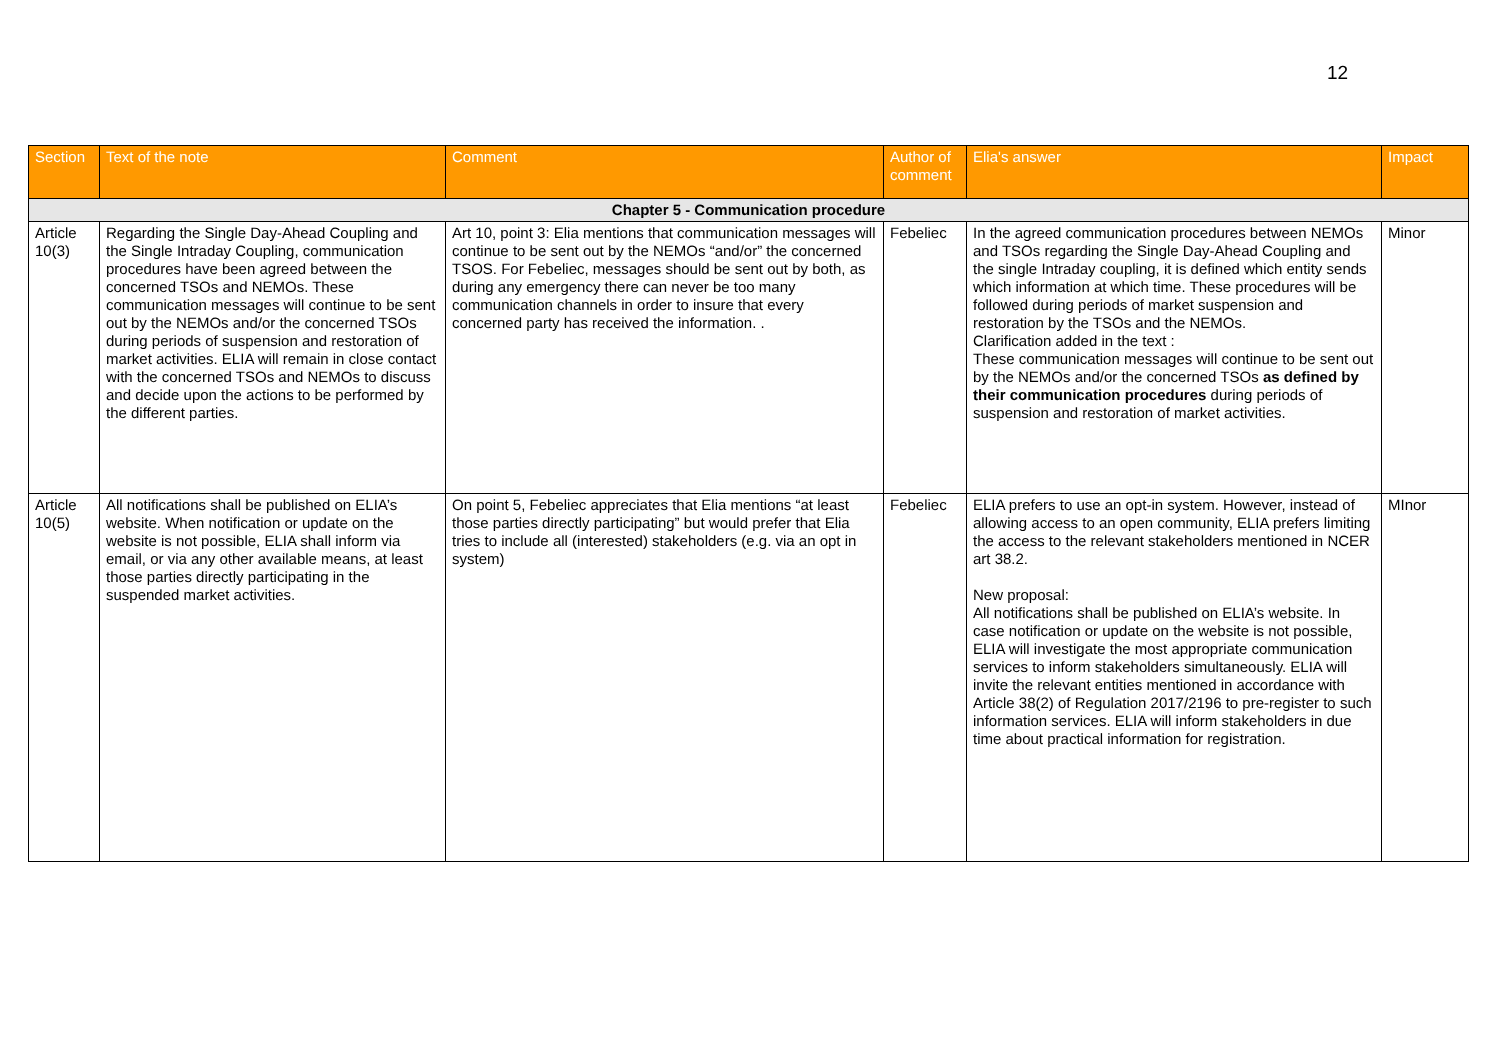12
| Section | Text of the note | Comment | Author of comment | Elia's answer | Impact |
| --- | --- | --- | --- | --- | --- |
| Chapter 5 - Communication procedure | | | | | |
| Article 10(3) | Regarding the Single Day-Ahead Coupling and the Single Intraday Coupling, communication procedures have been agreed between the concerned TSOs and NEMOs. These communication messages will continue to be sent out by the NEMOs and/or the concerned TSOs during periods of suspension and restoration of market activities. ELIA will remain in close contact with the concerned TSOs and NEMOs to discuss and decide upon the actions to be performed by the different parties. | Art 10, point 3: Elia mentions that communication messages will continue to be sent out by the NEMOs “and/or” the concerned TSOS. For Febeliec, messages should be sent out by both, as during any emergency there can never be too many communication channels in order to insure that every concerned party has received the information. . | Febeliec | In the agreed communication procedures between NEMOs and TSOs regarding the Single Day-Ahead Coupling and the single Intraday coupling, it is defined which entity sends which information at which time. These procedures will be followed during periods of market suspension and restoration by the TSOs and the NEMOs. Clarification added in the text : These communication messages will continue to be sent out by the NEMOs and/or the concerned TSOs as defined by their communication procedures during periods of suspension and restoration of market activities. | Minor |
| Article 10(5) | All notifications shall be published on ELIA’s website. When notification or update on the website is not possible, ELIA shall inform via email, or via any other available means, at least those parties directly participating in the suspended market activities. | On point 5, Febeliec appreciates that Elia mentions “at least those parties directly participating” but would prefer that Elia tries to include all (interested) stakeholders (e.g. via an opt in system) | Febeliec | ELIA prefers to use an opt-in system. However, instead of allowing access to an open community, ELIA prefers limiting the access to the relevant stakeholders mentioned in NCER art 38.2. New proposal: All notifications shall be published on ELIA’s website. In case notification or update on the website is not possible, ELIA will investigate the most appropriate communication services to inform stakeholders simultaneously. ELIA will invite the relevant entities mentioned in accordance with Article 38(2) of Regulation 2017/2196 to pre-register to such information services. ELIA will inform stakeholders in due time about practical information for registration. | MInor |